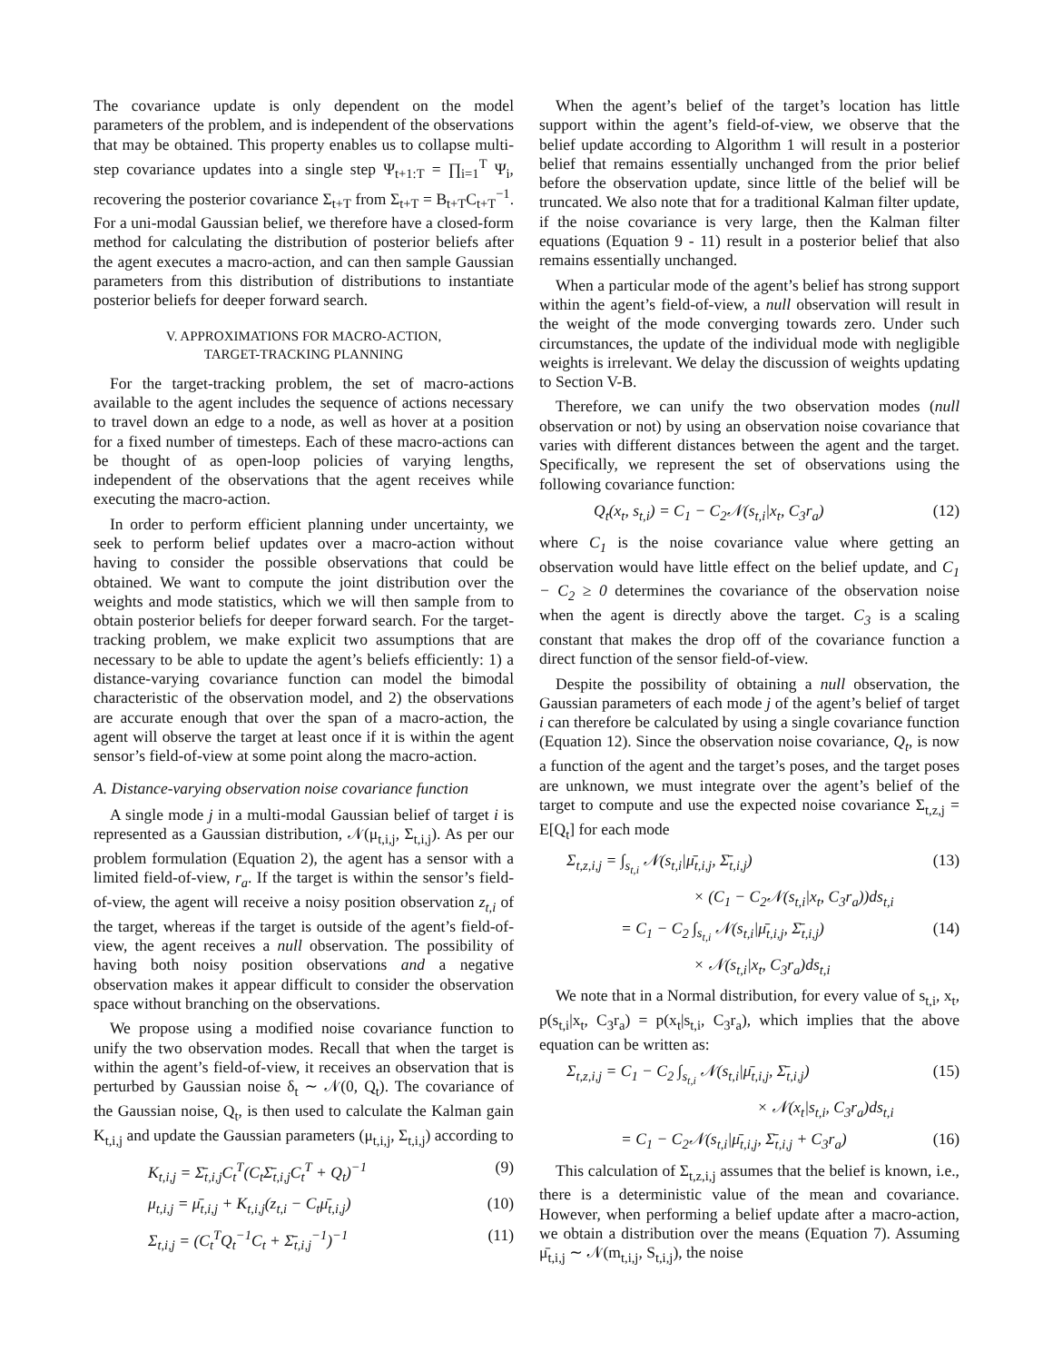The covariance update is only dependent on the model parameters of the problem, and is independent of the observations that may be obtained. This property enables us to collapse multi-step covariance updates into a single step Ψ<sub>t+1:T</sub> = ∏<sub>i=1</sub><sup>T</sup> Ψ<sub>i</sub>, recovering the posterior covariance Σ<sub>t+T</sub> from Σ<sub>t+T</sub> = B<sub>t+T</sub>C<sub>t+T</sub><sup>−1</sup>. For a uni-modal Gaussian belief, we therefore have a closed-form method for calculating the distribution of posterior beliefs after the agent executes a macro-action, and can then sample Gaussian parameters from this distribution of distributions to instantiate posterior beliefs for deeper forward search.
V. APPROXIMATIONS FOR MACRO-ACTION,
TARGET-TRACKING PLANNING
For the target-tracking problem, the set of macro-actions available to the agent includes the sequence of actions necessary to travel down an edge to a node, as well as hover at a position for a fixed number of timesteps. Each of these macro-actions can be thought of as open-loop policies of varying lengths, independent of the observations that the agent receives while executing the macro-action.
In order to perform efficient planning under uncertainty, we seek to perform belief updates over a macro-action without having to consider the possible observations that could be obtained. We want to compute the joint distribution over the weights and mode statistics, which we will then sample from to obtain posterior beliefs for deeper forward search. For the target-tracking problem, we make explicit two assumptions that are necessary to be able to update the agent’s beliefs efficiently: 1) a distance-varying covariance function can model the bimodal characteristic of the observation model, and 2) the observations are accurate enough that over the span of a macro-action, the agent will observe the target at least once if it is within the agent sensor’s field-of-view at some point along the macro-action.
A. Distance-varying observation noise covariance function
A single mode j in a multi-modal Gaussian belief of target i is represented as a Gaussian distribution, 𝒩(μ<sub>t,i,j</sub>, Σ<sub>t,i,j</sub>). As per our problem formulation (Equation 2), the agent has a sensor with a limited field-of-view, r<sub>a</sub>. If the target is within the sensor’s field-of-view, the agent will receive a noisy position observation z<sub>t,i</sub> of the target, whereas if the target is outside of the agent’s field-of-view, the agent receives a null observation. The possibility of having both noisy position observations and a negative observation makes it appear difficult to consider the observation space without branching on the observations.
We propose using a modified noise covariance function to unify the two observation modes. Recall that when the target is within the agent’s field-of-view, it receives an observation that is perturbed by Gaussian noise δ<sub>t</sub> ∼ 𝒩(0, Q<sub>t</sub>). The covariance of the Gaussian noise, Q<sub>t</sub>, is then used to calculate the Kalman gain K<sub>t,i,j</sub> and update the Gaussian parameters (μ<sub>t,i,j</sub>, Σ<sub>t,i,j</sub>) according to
K<sub>t,i,j</sub> = Σ̄<sub>t,i,j</sub>C<sub>t</sub><sup>T</sup>(C<sub>t</sub>Σ̄<sub>t,i,j</sub>C<sub>t</sub><sup>T</sup> + Q<sub>t</sub>)<sup>−1</sup> (9)
μ<sub>t,i,j</sub> = μ̄<sub>t,i,j</sub> + K<sub>t,i,j</sub>(z<sub>t,i</sub> − C<sub>t</sub>μ̄<sub>t,i,j</sub>) (10)
Σ<sub>t,i,j</sub> = (C<sub>t</sub><sup>T</sup>Q<sub>t</sub><sup>−1</sup>C<sub>t</sub> + Σ̄<sub>t,i,j</sub><sup>−1</sup>)<sup>−1</sup> (11)
When the agent’s belief of the target’s location has little support within the agent’s field-of-view, we observe that the belief update according to Algorithm 1 will result in a posterior belief that remains essentially unchanged from the prior belief before the observation update, since little of the belief will be truncated. We also note that for a traditional Kalman filter update, if the noise covariance is very large, then the Kalman filter equations (Equation 9 - 11) result in a posterior belief that also remains essentially unchanged.
When a particular mode of the agent’s belief has strong support within the agent’s field-of-view, a null observation will result in the weight of the mode converging towards zero. Under such circumstances, the update of the individual mode with negligible weights is irrelevant. We delay the discussion of weights updating to Section V-B.
Therefore, we can unify the two observation modes (null observation or not) by using an observation noise covariance that varies with different distances between the agent and the target. Specifically, we represent the set of observations using the following covariance function:
Q<sub>t</sub>(x<sub>t</sub>, s<sub>t,i</sub>) = C<sub>1</sub> − C<sub>2</sub>𝒩(s<sub>t,i</sub>|x<sub>t</sub>, C<sub>3</sub>r<sub>a</sub>) (12)
where C<sub>1</sub> is the noise covariance value where getting an observation would have little effect on the belief update, and C<sub>1</sub> − C<sub>2</sub> ≥ 0 determines the covariance of the observation noise when the agent is directly above the target. C<sub>3</sub> is a scaling constant that makes the drop off of the covariance function a direct function of the sensor field-of-view.
Despite the possibility of obtaining a null observation, the Gaussian parameters of each mode j of the agent’s belief of target i can therefore be calculated by using a single covariance function (Equation 12). Since the observation noise covariance, Q<sub>t</sub>, is now a function of the agent and the target’s poses, and the target poses are unknown, we must integrate over the agent’s belief of the target to compute and use the expected noise covariance Σ<sub>t,z,j</sub> = E[Q<sub>t</sub>] for each mode
Σ<sub>t,z,i,j</sub> = ∫<sub>s<sub>t,i</sub></sub> 𝒩(s<sub>t,i</sub>|μ̄<sub>t,i,j</sub>, Σ̄<sub>t,i,j</sub>) (13)
× (C<sub>1</sub> − C<sub>2</sub>𝒩(s<sub>t,i</sub>|x<sub>t</sub>, C<sub>3</sub>r<sub>a</sub>))ds<sub>t,i</sub>
= C<sub>1</sub> − C<sub>2</sub> ∫<sub>s<sub>t,i</sub></sub> 𝒩(s<sub>t,i</sub>|μ̄<sub>t,i,j</sub>, Σ̄<sub>t,i,j</sub>) (14)
× 𝒩(s<sub>t,i</sub>|x<sub>t</sub>, C<sub>3</sub>r<sub>a</sub>)ds<sub>t,i</sub>
We note that in a Normal distribution, for every value of s<sub>t,i</sub>, x<sub>t</sub>, p(s<sub>t,i</sub>|x<sub>t</sub>, C<sub>3</sub>r<sub>a</sub>) = p(x<sub>t</sub>|s<sub>t,i</sub>, C<sub>3</sub>r<sub>a</sub>), which implies that the above equation can be written as:
Σ<sub>t,z,i,j</sub> = C<sub>1</sub> − C<sub>2</sub> ∫<sub>s<sub>t,i</sub></sub> 𝒩(s<sub>t,i</sub>|μ̄<sub>t,i,j</sub>, Σ̄<sub>t,i,j</sub>) (15)
× 𝒩(x<sub>t</sub>|s<sub>t,i</sub>, C<sub>3</sub>r<sub>a</sub>)ds<sub>t,i</sub>
= C<sub>1</sub> − C<sub>2</sub>𝒩(s<sub>t,i</sub>|μ̄<sub>t,i,j</sub>, Σ̄<sub>t,i,j</sub> + C<sub>3</sub>r<sub>a</sub>) (16)
This calculation of Σ<sub>t,z,i,j</sub> assumes that the belief is known, i.e., there is a deterministic value of the mean and covariance. However, when performing a belief update after a macro-action, we obtain a distribution over the means (Equation 7). Assuming μ̄<sub>t,i,j</sub> ∼ 𝒩(m<sub>t,i,j</sub>, S<sub>t,i,j</sub>), the noise